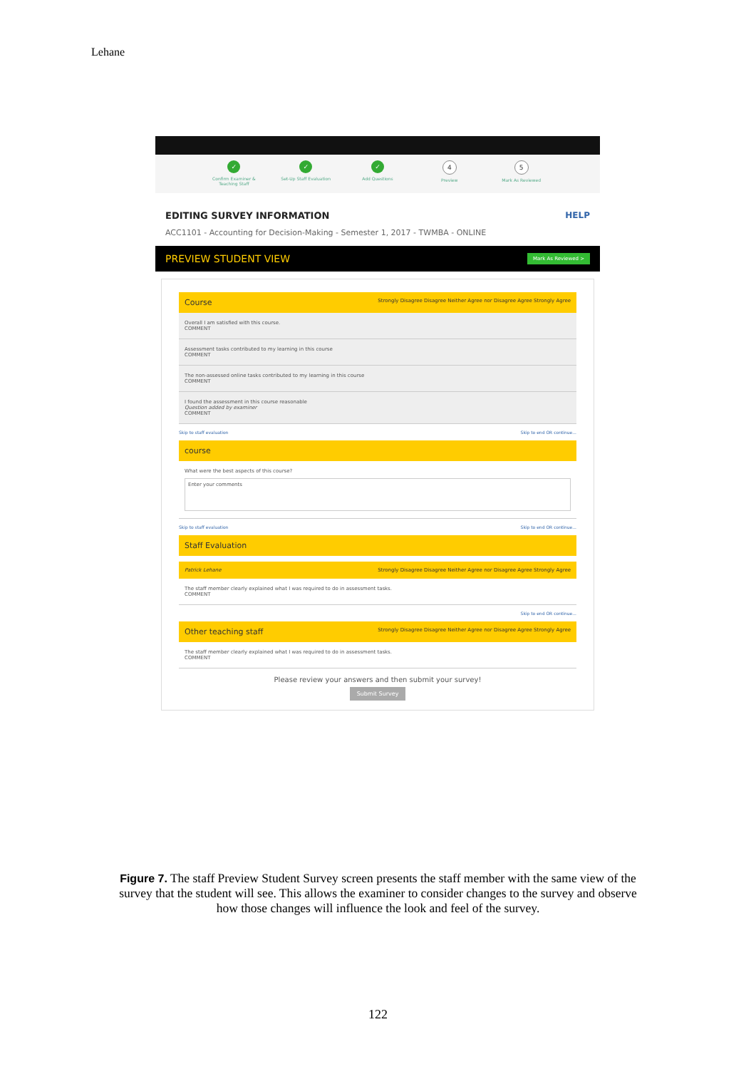Lehane
✓
Confirm Examiner & Teaching Staff
✓
Set-Up Staff Evaluation
✓
Add Questions
4
Preview
5
Mark As Reviewed
EDITING SURVEY INFORMATION HELP
ACC1101 - Accounting for Decision-Making - Semester 1, 2017 - TWMBA - ONLINE
PREVIEW STUDENT VIEW Mark As Reviewed >
Course Strongly Disagree Disagree Neither Agree nor Disagree Agree Strongly Agree
Overall I am satisfied with this course.
COMMENT
Assessment tasks contributed to my learning in this course
COMMENT
The non-assessed online tasks contributed to my learning in this course
COMMENT
I found the assessment in this course reasonable
Question added by examiner
COMMENT
Skip to staff evaluation Skip to end OR continue...
course
What were the best aspects of this course?
Enter your comments
Skip to staff evaluation Skip to end OR continue...
Staff Evaluation
Patrick Lehane Strongly Disagree Disagree Neither Agree nor Disagree Agree Strongly Agree
The staff member clearly explained what I was required to do in assessment tasks.
COMMENT
Skip to end OR continue...
Other teaching staff Strongly Disagree Disagree Neither Agree nor Disagree Agree Strongly Agree
The staff member clearly explained what I was required to do in assessment tasks.
COMMENT
Please review your answers and then submit your survey!
Submit Survey
Figure 7. The staff Preview Student Survey screen presents the staff member with the same view of the survey that the student will see. This allows the examiner to consider changes to the survey and observe how those changes will influence the look and feel of the survey.
122